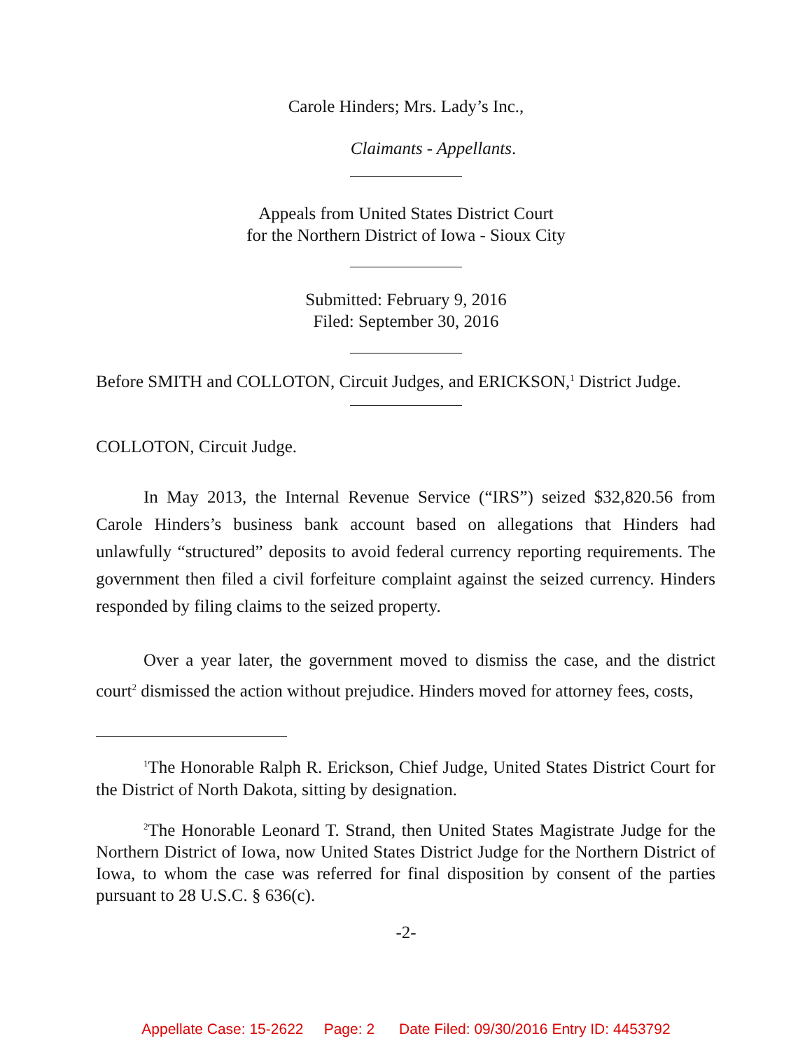Carole Hinders; Mrs. Lady’s Inc.,
Claimants - Appellants.
Appeals from United States District Court
for the Northern District of Iowa - Sioux City
Submitted: February 9, 2016
Filed: September 30, 2016
Before SMITH and COLLOTON, Circuit Judges, and ERICKSON,<sup>1</sup> District Judge.
COLLOTON, Circuit Judge.
In May 2013, the Internal Revenue Service (“IRS”) seized $32,820.56 from Carole Hinders’s business bank account based on allegations that Hinders had unlawfully “structured” deposits to avoid federal currency reporting requirements. The government then filed a civil forfeiture complaint against the seized currency. Hinders responded by filing claims to the seized property.
Over a year later, the government moved to dismiss the case, and the district court<sup>2</sup> dismissed the action without prejudice. Hinders moved for attorney fees, costs,
<sup>1</sup> The Honorable Ralph R. Erickson, Chief Judge, United States District Court for the District of North Dakota, sitting by designation.
<sup>2</sup> The Honorable Leonard T. Strand, then United States Magistrate Judge for the Northern District of Iowa, now United States District Judge for the Northern District of Iowa, to whom the case was referred for final disposition by consent of the parties pursuant to 28 U.S.C. § 636(c).
-2-
Appellate Case: 15-2622 Page: 2 Date Filed: 09/30/2016 Entry ID: 4453792